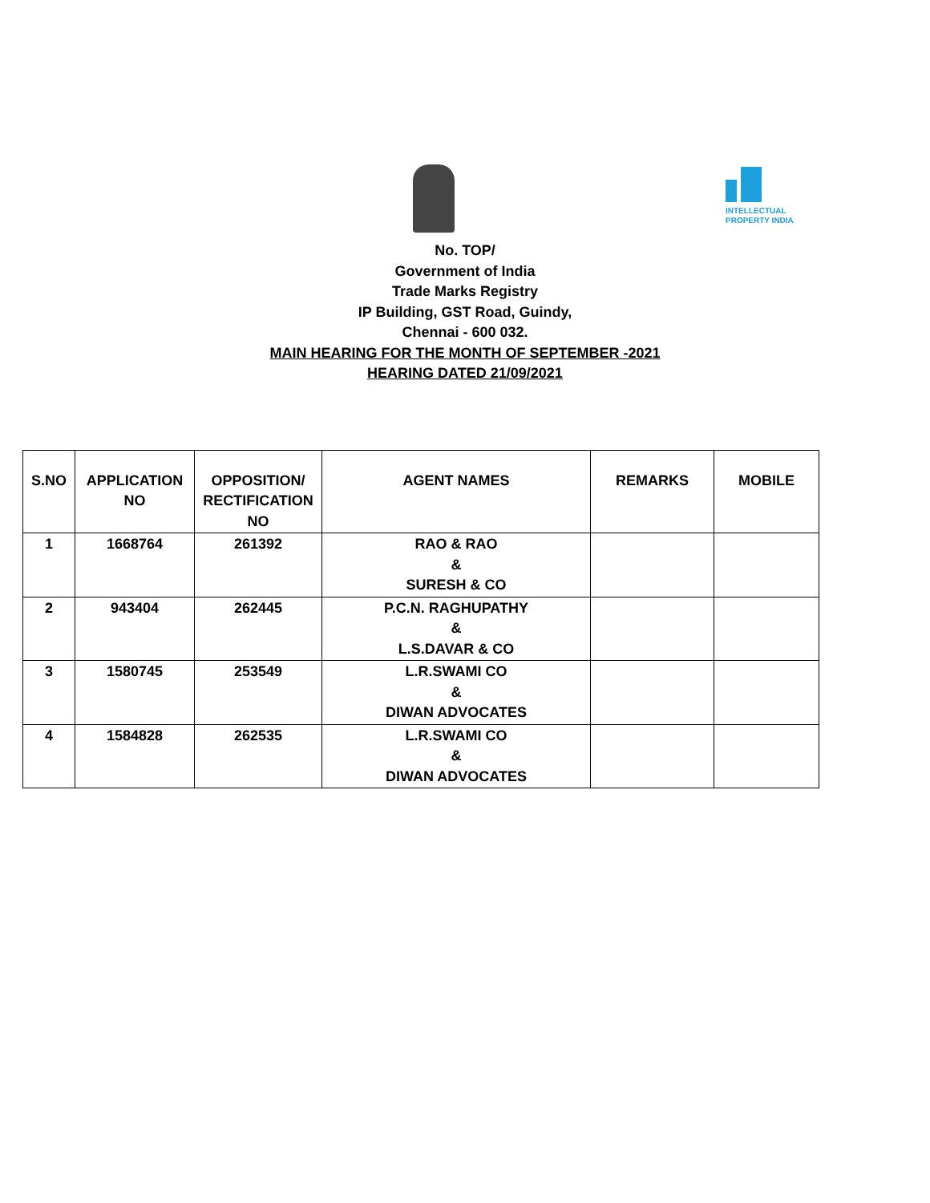INTELLECTUAL
PROPERTY INDIA
No. TOP/
Government of India
Trade Marks Registry
IP Building, GST Road, Guindy,
Chennai - 600 032.
MAIN HEARING FOR THE MONTH OF SEPTEMBER -2021
HEARING DATED 21/09/2021
| S.NO | APPLICATION NO | OPPOSITION/ RECTIFICATION NO | AGENT NAMES | REMARKS | MOBILE |
| --- | --- | --- | --- | --- | --- |
| 1 | 1668764 | 261392 | RAO & RAO & SURESH & CO | | |
| 2 | 943404 | 262445 | P.C.N. RAGHUPATHY & L.S.DAVAR & CO | | |
| 3 | 1580745 | 253549 | L.R.SWAMI CO & DIWAN ADVOCATES | | |
| 4 | 1584828 | 262535 | L.R.SWAMI CO & DIWAN ADVOCATES | | |